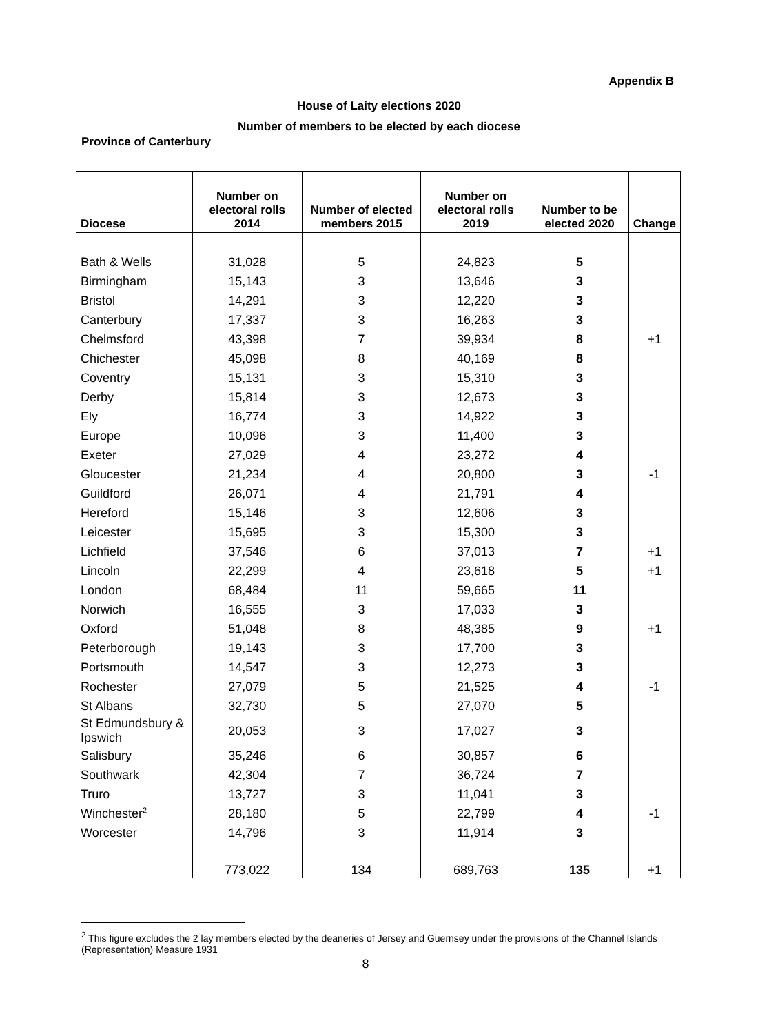Appendix B
House of Laity elections 2020
Number of members to be elected by each diocese
Province of Canterbury
| Diocese | Number on electoral rolls 2014 | Number of elected members 2015 | Number on electoral rolls 2019 | Number to be elected 2020 | Change |
| --- | --- | --- | --- | --- | --- |
| Bath & Wells | 31,028 | 5 | 24,823 | 5 | |
| Birmingham | 15,143 | 3 | 13,646 | 3 | |
| Bristol | 14,291 | 3 | 12,220 | 3 | |
| Canterbury | 17,337 | 3 | 16,263 | 3 | |
| Chelmsford | 43,398 | 7 | 39,934 | 8 | +1 |
| Chichester | 45,098 | 8 | 40,169 | 8 | |
| Coventry | 15,131 | 3 | 15,310 | 3 | |
| Derby | 15,814 | 3 | 12,673 | 3 | |
| Ely | 16,774 | 3 | 14,922 | 3 | |
| Europe | 10,096 | 3 | 11,400 | 3 | |
| Exeter | 27,029 | 4 | 23,272 | 4 | |
| Gloucester | 21,234 | 4 | 20,800 | 3 | -1 |
| Guildford | 26,071 | 4 | 21,791 | 4 | |
| Hereford | 15,146 | 3 | 12,606 | 3 | |
| Leicester | 15,695 | 3 | 15,300 | 3 | |
| Lichfield | 37,546 | 6 | 37,013 | 7 | +1 |
| Lincoln | 22,299 | 4 | 23,618 | 5 | +1 |
| London | 68,484 | 11 | 59,665 | 11 | |
| Norwich | 16,555 | 3 | 17,033 | 3 | |
| Oxford | 51,048 | 8 | 48,385 | 9 | +1 |
| Peterborough | 19,143 | 3 | 17,700 | 3 | |
| Portsmouth | 14,547 | 3 | 12,273 | 3 | |
| Rochester | 27,079 | 5 | 21,525 | 4 | -1 |
| St Albans | 32,730 | 5 | 27,070 | 5 | |
| St Edmundsbury & Ipswich | 20,053 | 3 | 17,027 | 3 | |
| Salisbury | 35,246 | 6 | 30,857 | 6 | |
| Southwark | 42,304 | 7 | 36,724 | 7 | |
| Truro | 13,727 | 3 | 11,041 | 3 | |
| Winchester<sup>2</sup> | 28,180 | 5 | 22,799 | 4 | -1 |
| Worcester | 14,796 | 3 | 11,914 | 3 | |
| | 773,022 | 134 | 689,763 | 135 | +1 |
<sup>2</sup> This figure excludes the 2 lay members elected by the deaneries of Jersey and Guernsey under the provisions of the Channel Islands (Representation) Measure 1931
8